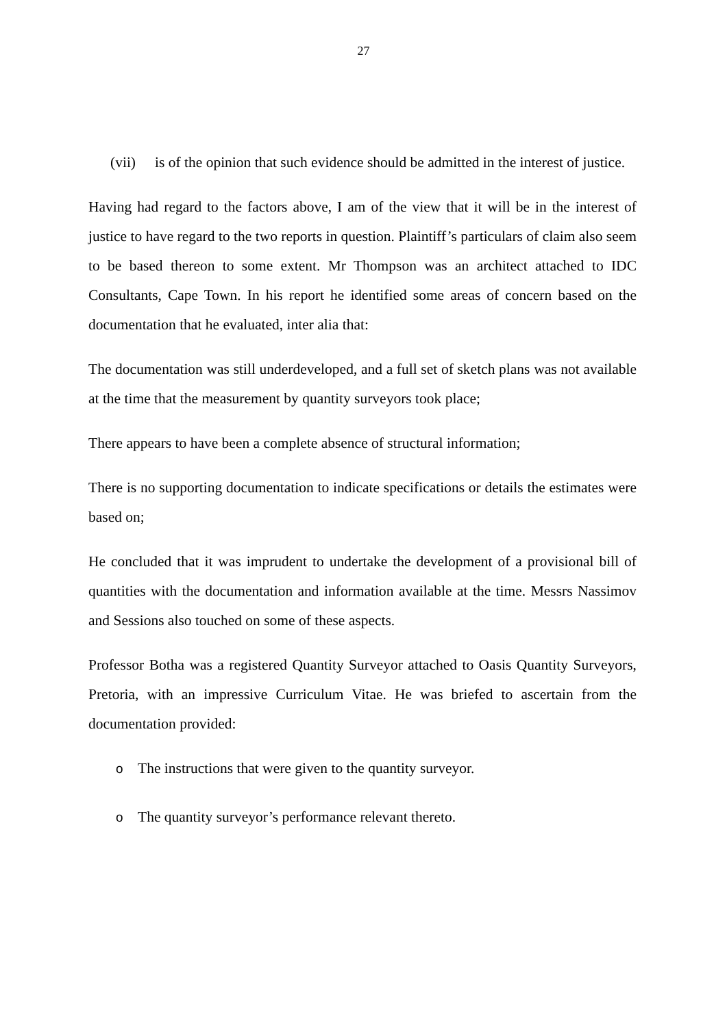27
(vii) is of the opinion that such evidence should be admitted in the interest of justice.
Having had regard to the factors above, I am of the view that it will be in the interest of justice to have regard to the two reports in question. Plaintiff’s particulars of claim also seem to be based thereon to some extent. Mr Thompson was an architect attached to IDC Consultants, Cape Town. In his report he identified some areas of concern based on the documentation that he evaluated, inter alia that:
The documentation was still underdeveloped, and a full set of sketch plans was not available at the time that the measurement by quantity surveyors took place;
There appears to have been a complete absence of structural information;
There is no supporting documentation to indicate specifications or details the estimates were based on;
He concluded that it was imprudent to undertake the development of a provisional bill of quantities with the documentation and information available at the time. Messrs Nassimov and Sessions also touched on some of these aspects.
Professor Botha was a registered Quantity Surveyor attached to Oasis Quantity Surveyors, Pretoria, with an impressive Curriculum Vitae. He was briefed to ascertain from the documentation provided:
o The instructions that were given to the quantity surveyor.
o The quantity surveyor’s performance relevant thereto.